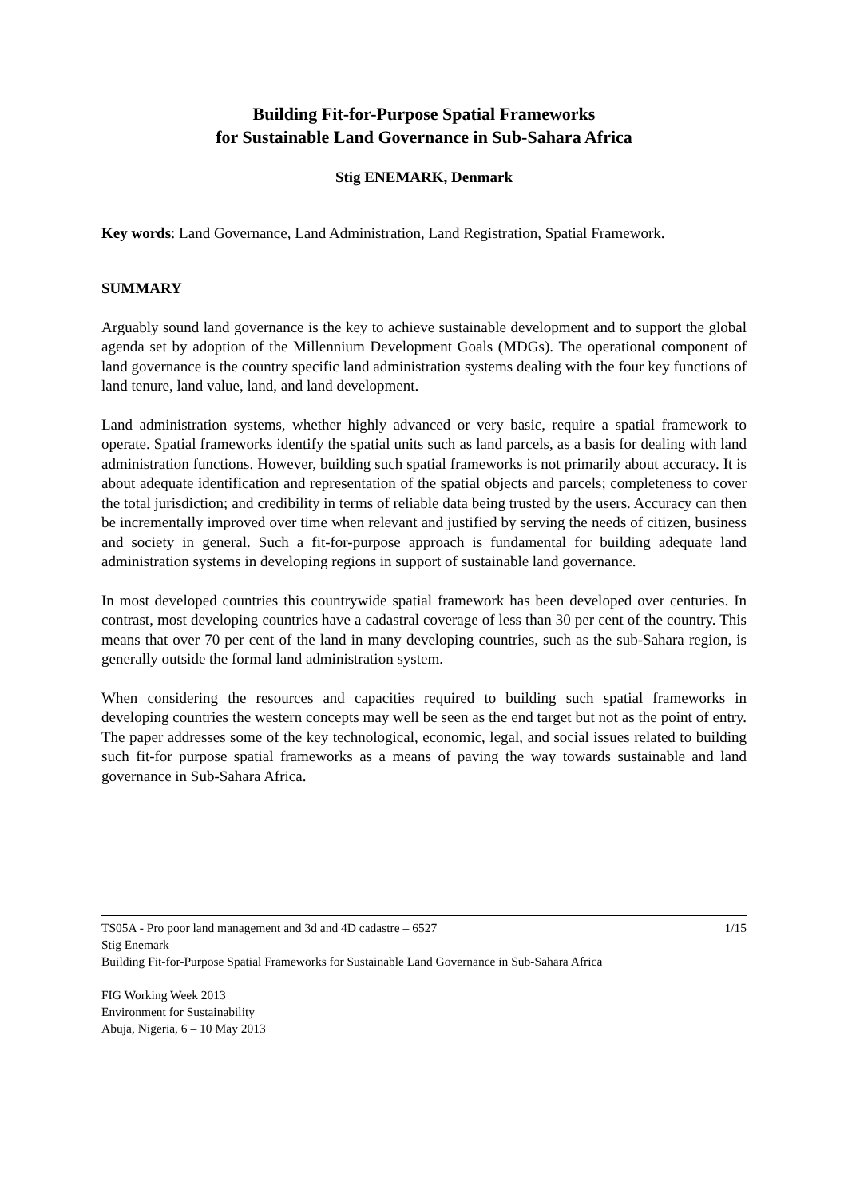Building Fit-for-Purpose Spatial Frameworks
for Sustainable Land Governance in Sub-Sahara Africa
Stig ENEMARK, Denmark
Key words: Land Governance, Land Administration, Land Registration, Spatial Framework.
SUMMARY
Arguably sound land governance is the key to achieve sustainable development and to support the global agenda set by adoption of the Millennium Development Goals (MDGs). The operational component of land governance is the country specific land administration systems dealing with the four key functions of land tenure, land value, land, and land development.
Land administration systems, whether highly advanced or very basic, require a spatial framework to operate. Spatial frameworks identify the spatial units such as land parcels, as a basis for dealing with land administration functions. However, building such spatial frameworks is not primarily about accuracy. It is about adequate identification and representation of the spatial objects and parcels; completeness to cover the total jurisdiction; and credibility in terms of reliable data being trusted by the users. Accuracy can then be incrementally improved over time when relevant and justified by serving the needs of citizen, business and society in general. Such a fit-for-purpose approach is fundamental for building adequate land administration systems in developing regions in support of sustainable land governance.
In most developed countries this countrywide spatial framework has been developed over centuries. In contrast, most developing countries have a cadastral coverage of less than 30 per cent of the country. This means that over 70 per cent of the land in many developing countries, such as the sub-Sahara region, is generally outside the formal land administration system.
When considering the resources and capacities required to building such spatial frameworks in developing countries the western concepts may well be seen as the end target but not as the point of entry. The paper addresses some of the key technological, economic, legal, and social issues related to building such fit-for purpose spatial frameworks as a means of paving the way towards sustainable and land governance in Sub-Sahara Africa.
TS05A - Pro poor land management and 3d and 4D cadastre – 6527 1/15
Stig Enemark
Building Fit-for-Purpose Spatial Frameworks for Sustainable Land Governance in Sub-Sahara Africa
FIG Working Week 2013
Environment for Sustainability
Abuja, Nigeria, 6 – 10 May 2013